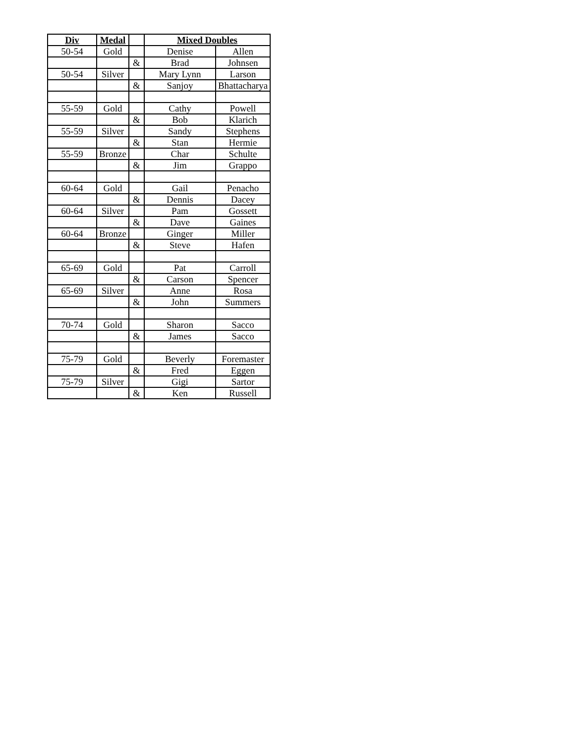| Div | Medal | | Mixed Doubles | |
| 50-54 | Gold | | Denise | Allen |
| | | & | Brad | Johnsen |
| 50-54 | Silver | | Mary Lynn | Larson |
| | | & | Sanjoy | Bhattacharya |
| 55-59 | Gold | | Cathy | Powell |
| | | & | Bob | Klarich |
| 55-59 | Silver | | Sandy | Stephens |
| | | & | Stan | Hermie |
| 55-59 | Bronze | | Char | Schulte |
| | | & | Jim | Grappo |
| 60-64 | Gold | | Gail | Penacho |
| | | & | Dennis | Dacey |
| 60-64 | Silver | | Pam | Gossett |
| | | & | Dave | Gaines |
| 60-64 | Bronze | | Ginger | Miller |
| | | & | Steve | Hafen |
| 65-69 | Gold | | Pat | Carroll |
| | | & | Carson | Spencer |
| 65-69 | Silver | | Anne | Rosa |
| | | & | John | Summers |
| 70-74 | Gold | | Sharon | Sacco |
| | | & | James | Sacco |
| 75-79 | Gold | | Beverly | Foremaster |
| | | & | Fred | Eggen |
| 75-79 | Silver | | Gigi | Sartor |
| | | & | Ken | Russell |